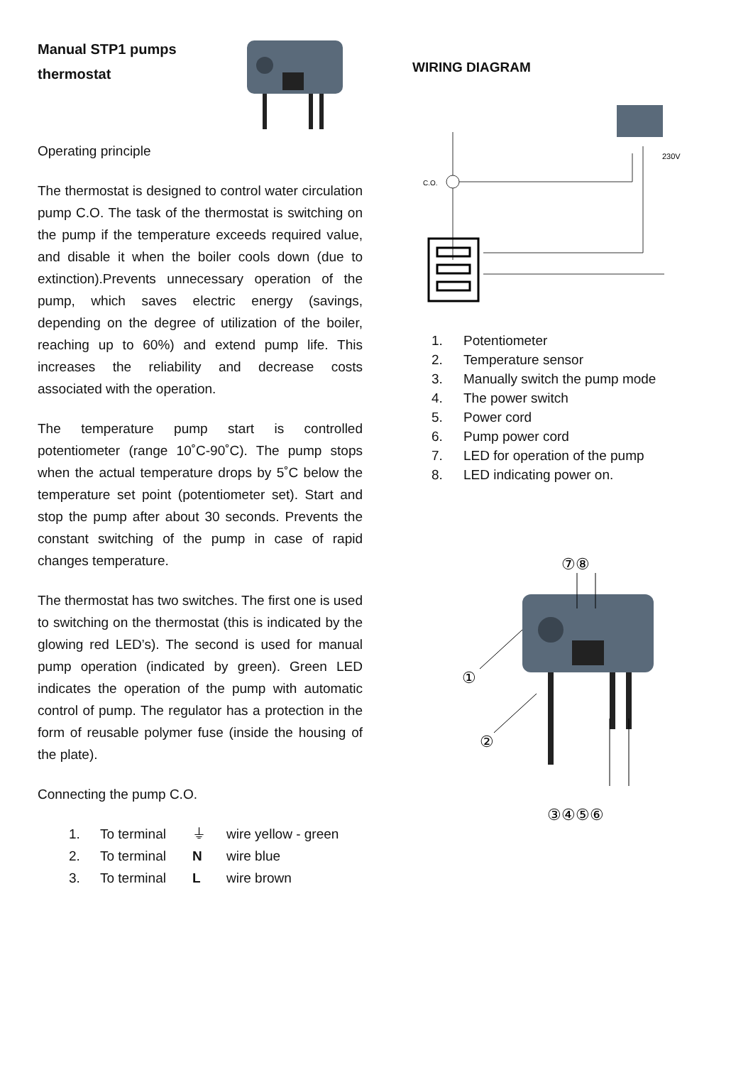Manual STP1 pumps
thermostat
Operating principle
The thermostat is designed to control water circulation pump C.O. The task of the thermostat is switching on the pump if the temperature exceeds required value, and disable it when the boiler cools down (due to extinction).Prevents unnecessary operation of the pump, which saves electric energy (savings, depending on the degree of utilization of the boiler, reaching up to 60%) and extend pump life. This increases the reliability and decrease costs associated with the operation.
The temperature pump start is controlled potentiometer (range 10˚C-90˚C). The pump stops when the actual temperature drops by 5˚C below the temperature set point (potentiometer set). Start and stop the pump after about 30 seconds. Prevents the constant switching of the pump in case of rapid changes temperature.
The thermostat has two switches. The first one is used to switching on the thermostat (this is indicated by the glowing red LED’s). The second is used for manual pump operation (indicated by green). Green LED indicates the operation of the pump with automatic control of pump. The regulator has a protection in the form of reusable polymer fuse (inside the housing of the plate).
Connecting the pump C.O.
1. To terminal ⏚ wire yellow - green
2. To terminal N wire blue
3. To terminal L wire brown
WIRING DIAGRAM
C.O.
230V
1. Potentiometer
2. Temperature sensor
3. Manually switch the pump mode
4. The power switch
5. Power cord
6. Pump power cord
7. LED for operation of the pump
8. LED indicating power on.
⑦⑧
①
②
③④⑤⑥